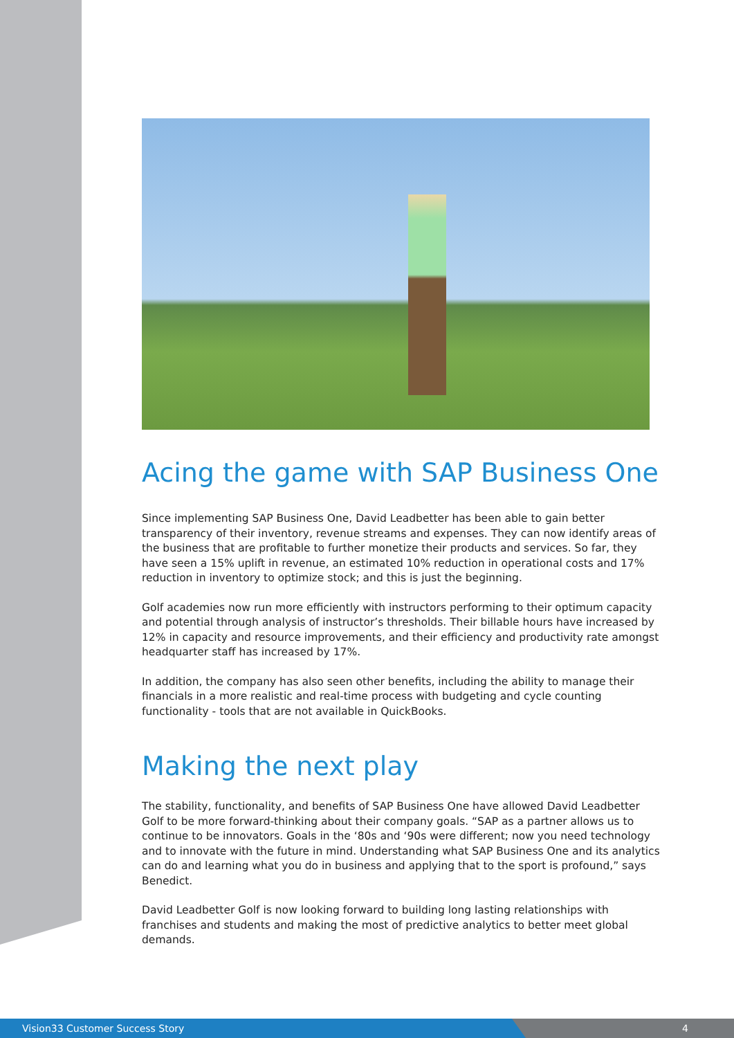Acing the game with SAP Business One
Since implementing SAP Business One, David Leadbetter has been able to gain better transparency of their inventory, revenue streams and expenses. They can now identify areas of the business that are profitable to further monetize their products and services. So far, they have seen a 15% uplift in revenue, an estimated 10% reduction in operational costs and 17% reduction in inventory to optimize stock; and this is just the beginning.
Golf academies now run more efficiently with instructors performing to their optimum capacity and potential through analysis of instructor’s thresholds. Their billable hours have increased by 12% in capacity and resource improvements, and their efficiency and productivity rate amongst headquarter staff has increased by 17%.
In addition, the company has also seen other benefits, including the ability to manage their financials in a more realistic and real-time process with budgeting and cycle counting functionality - tools that are not available in QuickBooks.
Making the next play
The stability, functionality, and benefits of SAP Business One have allowed David Leadbetter Golf to be more forward-thinking about their company goals. “SAP as a partner allows us to continue to be innovators. Goals in the ‘80s and ‘90s were different; now you need technology and to innovate with the future in mind. Understanding what SAP Business One and its analytics can do and learning what you do in business and applying that to the sport is profound,” says Benedict.
David Leadbetter Golf is now looking forward to building long lasting relationships with franchises and students and making the most of predictive analytics to better meet global demands.
Vision33 Customer Success Story 4